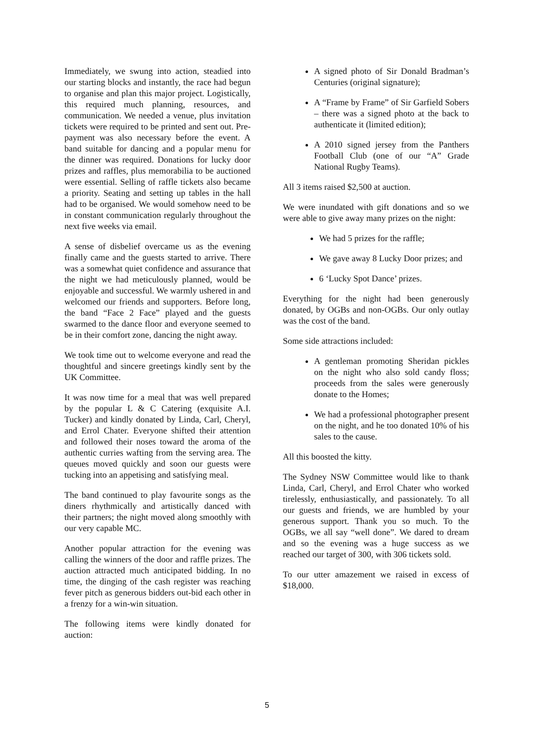Immediately, we swung into action, steadied into our starting blocks and instantly, the race had begun to organise and plan this major project. Logistically, this required much planning, resources, and communication. We needed a venue, plus invitation tickets were required to be printed and sent out. Pre-payment was also necessary before the event. A band suitable for dancing and a popular menu for the dinner was required. Donations for lucky door prizes and raffles, plus memorabilia to be auctioned were essential. Selling of raffle tickets also became a priority. Seating and setting up tables in the hall had to be organised. We would somehow need to be in constant communication regularly throughout the next five weeks via email.
A sense of disbelief overcame us as the evening finally came and the guests started to arrive. There was a somewhat quiet confidence and assurance that the night we had meticulously planned, would be enjoyable and successful. We warmly ushered in and welcomed our friends and supporters. Before long, the band “Face 2 Face” played and the guests swarmed to the dance floor and everyone seemed to be in their comfort zone, dancing the night away.
We took time out to welcome everyone and read the thoughtful and sincere greetings kindly sent by the UK Committee.
It was now time for a meal that was well prepared by the popular L & C Catering (exquisite A.I. Tucker) and kindly donated by Linda, Carl, Cheryl, and Errol Chater. Everyone shifted their attention and followed their noses toward the aroma of the authentic curries wafting from the serving area. The queues moved quickly and soon our guests were tucking into an appetising and satisfying meal.
The band continued to play favourite songs as the diners rhythmically and artistically danced with their partners; the night moved along smoothly with our very capable MC.
Another popular attraction for the evening was calling the winners of the door and raffle prizes. The auction attracted much anticipated bidding. In no time, the dinging of the cash register was reaching fever pitch as generous bidders out-bid each other in a frenzy for a win-win situation.
The following items were kindly donated for auction:
A signed photo of Sir Donald Bradman’s Centuries (original signature);
A “Frame by Frame” of Sir Garfield Sobers – there was a signed photo at the back to authenticate it (limited edition);
A 2010 signed jersey from the Panthers Football Club (one of our “A” Grade National Rugby Teams).
All 3 items raised $2,500 at auction.
We were inundated with gift donations and so we were able to give away many prizes on the night:
We had 5 prizes for the raffle;
We gave away 8 Lucky Door prizes; and
6 ‘Lucky Spot Dance’ prizes.
Everything for the night had been generously donated, by OGBs and non-OGBs. Our only outlay was the cost of the band.
Some side attractions included:
A gentleman promoting Sheridan pickles on the night who also sold candy floss; proceeds from the sales were generously donate to the Homes;
We had a professional photographer present on the night, and he too donated 10% of his sales to the cause.
All this boosted the kitty.
The Sydney NSW Committee would like to thank Linda, Carl, Cheryl, and Errol Chater who worked tirelessly, enthusiastically, and passionately. To all our guests and friends, we are humbled by your generous support. Thank you so much. To the OGBs, we all say “well done”. We dared to dream and so the evening was a huge success as we reached our target of 300, with 306 tickets sold.
To our utter amazement we raised in excess of $18,000.
5